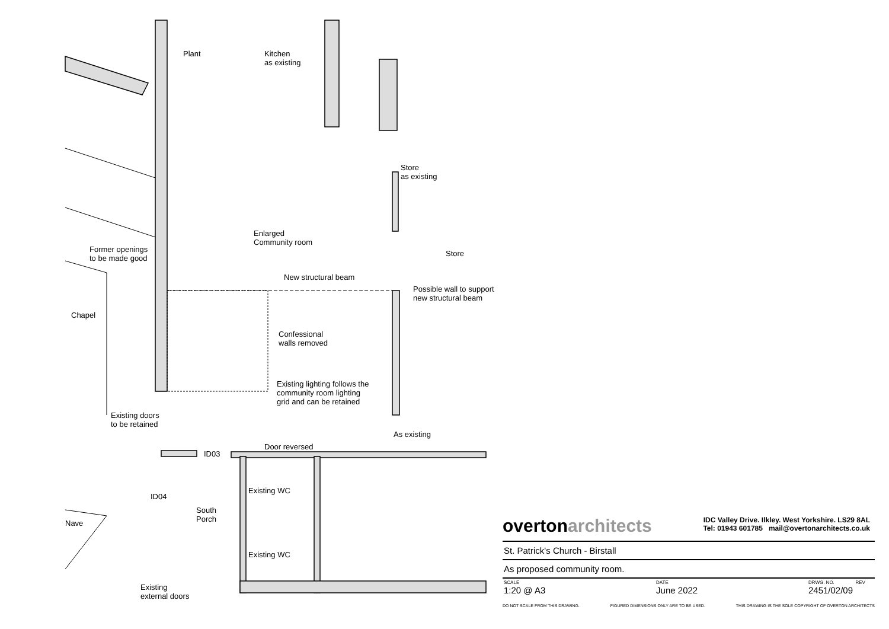Plant
Kitchen
as existing
Store
as existing
Enlarged
Community room
Store
Former openings
to be made good
New structural beam
Possible wall to support
new structural beam
Chapel
Confessional
walls removed
Existing lighting follows the
community room lighting
grid and can be retained
Existing doors
to be retained
As existing
Door reversed
ID03
Existing WC
ID04
South
Porch
Nave
Existing WC
Existing
external doors
overtonarchitects IDC Valley Drive. Ilkley. West Yorkshire. LS29 8AL
Tel: 01943 601785 mail@overtonarchitects.co.uk
St. Patrick's Church - Birstall
As proposed community room.
SCALE
1:20 @ A3
DATE
June 2022
DRWG. NO. REV
2451/02/09
DO NOT SCALE FROM THIS DRAWING. FIGURED DIMENSIONS ONLY ARE TO BE USED. THIS DRAWING IS THE SOLE COPYRIGHT OF OVERTON ARCHITECTS